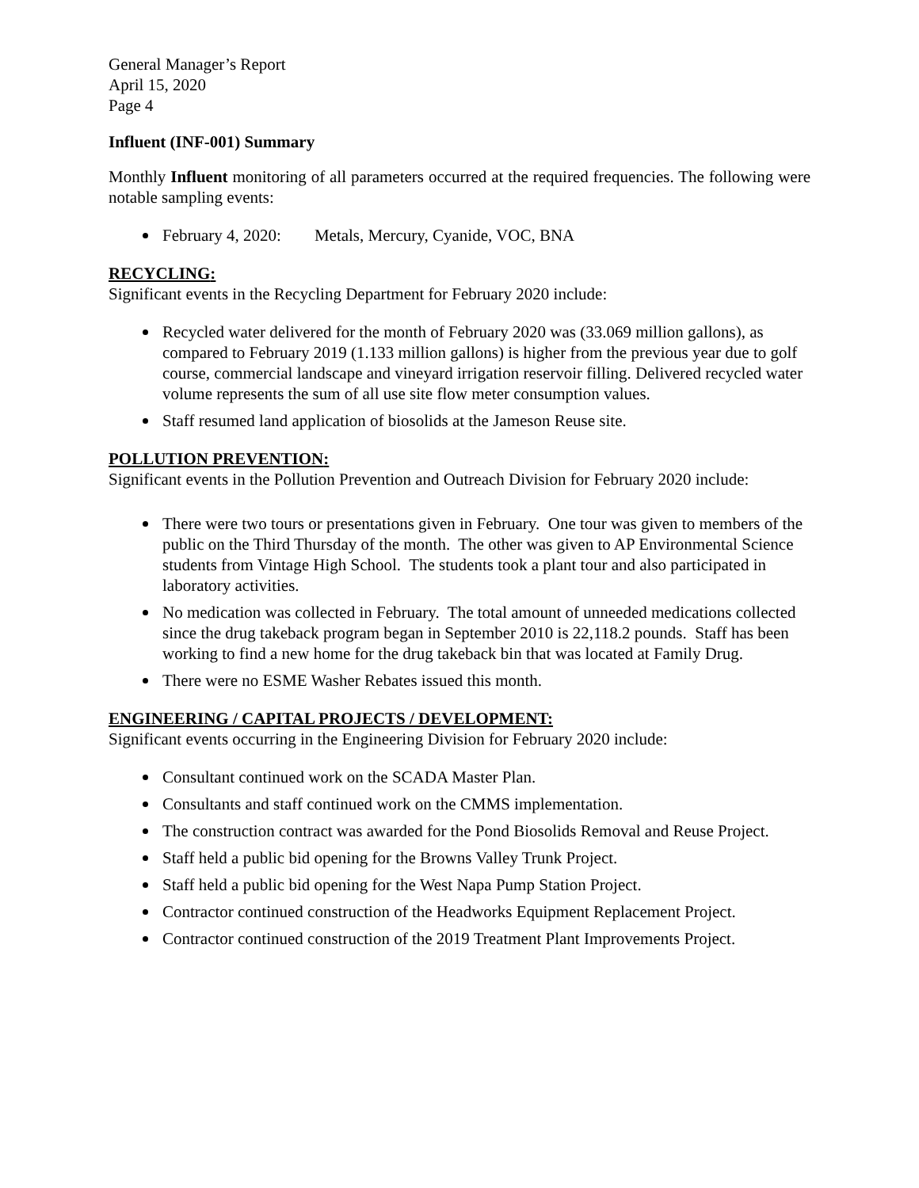General Manager’s Report
April 15, 2020
Page 4
Influent (INF-001) Summary
Monthly Influent monitoring of all parameters occurred at the required frequencies. The following were notable sampling events:
February 4, 2020: Metals, Mercury, Cyanide, VOC, BNA
RECYCLING:
Significant events in the Recycling Department for February 2020 include:
Recycled water delivered for the month of February 2020 was (33.069 million gallons), as compared to February 2019 (1.133 million gallons) is higher from the previous year due to golf course, commercial landscape and vineyard irrigation reservoir filling. Delivered recycled water volume represents the sum of all use site flow meter consumption values.
Staff resumed land application of biosolids at the Jameson Reuse site.
POLLUTION PREVENTION:
Significant events in the Pollution Prevention and Outreach Division for February 2020 include:
There were two tours or presentations given in February. One tour was given to members of the public on the Third Thursday of the month. The other was given to AP Environmental Science students from Vintage High School. The students took a plant tour and also participated in laboratory activities.
No medication was collected in February. The total amount of unneeded medications collected since the drug takeback program began in September 2010 is 22,118.2 pounds. Staff has been working to find a new home for the drug takeback bin that was located at Family Drug.
There were no ESME Washer Rebates issued this month.
ENGINEERING / CAPITAL PROJECTS / DEVELOPMENT:
Significant events occurring in the Engineering Division for February 2020 include:
Consultant continued work on the SCADA Master Plan.
Consultants and staff continued work on the CMMS implementation.
The construction contract was awarded for the Pond Biosolids Removal and Reuse Project.
Staff held a public bid opening for the Browns Valley Trunk Project.
Staff held a public bid opening for the West Napa Pump Station Project.
Contractor continued construction of the Headworks Equipment Replacement Project.
Contractor continued construction of the 2019 Treatment Plant Improvements Project.